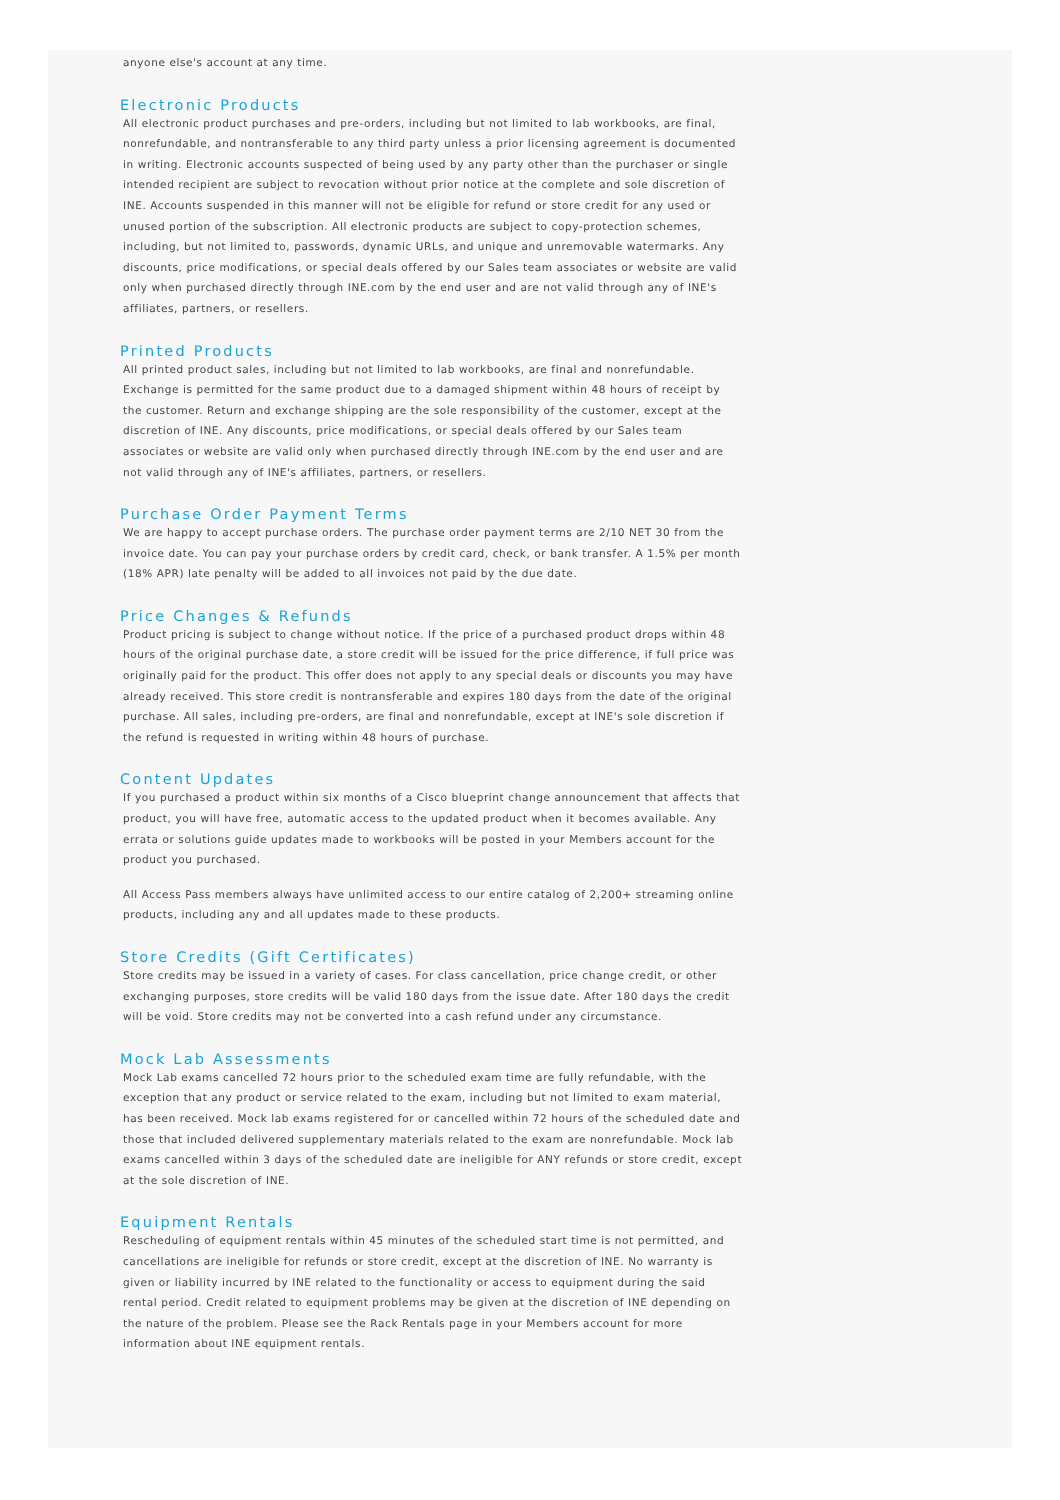anyone else's account at any time.
Electronic Products
All electronic product purchases and pre-orders, including but not limited to lab workbooks, are final, nonrefundable, and nontransferable to any third party unless a prior licensing agreement is documented in writing. Electronic accounts suspected of being used by any party other than the purchaser or single intended recipient are subject to revocation without prior notice at the complete and sole discretion of INE. Accounts suspended in this manner will not be eligible for refund or store credit for any used or unused portion of the subscription. All electronic products are subject to copy-protection schemes, including, but not limited to, passwords, dynamic URLs, and unique and unremovable watermarks. Any discounts, price modifications, or special deals offered by our Sales team associates or website are valid only when purchased directly through INE.com by the end user and are not valid through any of INE's affiliates, partners, or resellers.
Printed Products
All printed product sales, including but not limited to lab workbooks, are final and nonrefundable. Exchange is permitted for the same product due to a damaged shipment within 48 hours of receipt by the customer. Return and exchange shipping are the sole responsibility of the customer, except at the discretion of INE. Any discounts, price modifications, or special deals offered by our Sales team associates or website are valid only when purchased directly through INE.com by the end user and are not valid through any of INE's affiliates, partners, or resellers.
Purchase Order Payment Terms
We are happy to accept purchase orders. The purchase order payment terms are 2/10 NET 30 from the invoice date. You can pay your purchase orders by credit card, check, or bank transfer. A 1.5% per month (18% APR) late penalty will be added to all invoices not paid by the due date.
Price Changes & Refunds
Product pricing is subject to change without notice. If the price of a purchased product drops within 48 hours of the original purchase date, a store credit will be issued for the price difference, if full price was originally paid for the product. This offer does not apply to any special deals or discounts you may have already received. This store credit is nontransferable and expires 180 days from the date of the original purchase. All sales, including pre-orders, are final and nonrefundable, except at INE's sole discretion if the refund is requested in writing within 48 hours of purchase.
Content Updates
If you purchased a product within six months of a Cisco blueprint change announcement that affects that product, you will have free, automatic access to the updated product when it becomes available. Any errata or solutions guide updates made to workbooks will be posted in your Members account for the product you purchased.
All Access Pass members always have unlimited access to our entire catalog of 2,200+ streaming online products, including any and all updates made to these products.
Store Credits (Gift Certificates)
Store credits may be issued in a variety of cases. For class cancellation, price change credit, or other exchanging purposes, store credits will be valid 180 days from the issue date. After 180 days the credit will be void. Store credits may not be converted into a cash refund under any circumstance.
Mock Lab Assessments
Mock Lab exams cancelled 72 hours prior to the scheduled exam time are fully refundable, with the exception that any product or service related to the exam, including but not limited to exam material, has been received. Mock lab exams registered for or cancelled within 72 hours of the scheduled date and those that included delivered supplementary materials related to the exam are nonrefundable. Mock lab exams cancelled within 3 days of the scheduled date are ineligible for ANY refunds or store credit, except at the sole discretion of INE.
Equipment Rentals
Rescheduling of equipment rentals within 45 minutes of the scheduled start time is not permitted, and cancellations are ineligible for refunds or store credit, except at the discretion of INE. No warranty is given or liability incurred by INE related to the functionality or access to equipment during the said rental period. Credit related to equipment problems may be given at the discretion of INE depending on the nature of the problem. Please see the Rack Rentals page in your Members account for more information about INE equipment rentals.